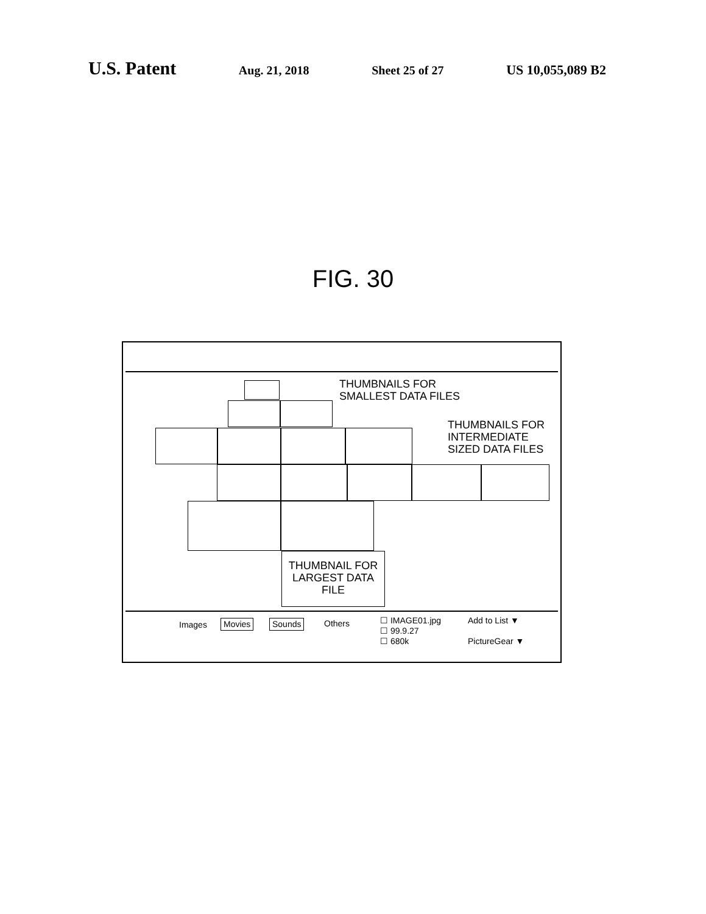U.S. Patent Aug. 21, 2018 Sheet 25 of 27 US 10,055,089 B2
FIG. 30
THUMBNAILS FOR
SMALLEST DATA FILES
THUMBNAILS FOR
INTERMEDIATE
SIZED DATA FILES
THUMBNAIL FOR
LARGEST DATA
FILE
Images Movies Sounds Others
☐ IMAGE01.jpg
☐ 99.9.27
☐ 680k
Add to List ▼
PictureGear ▼